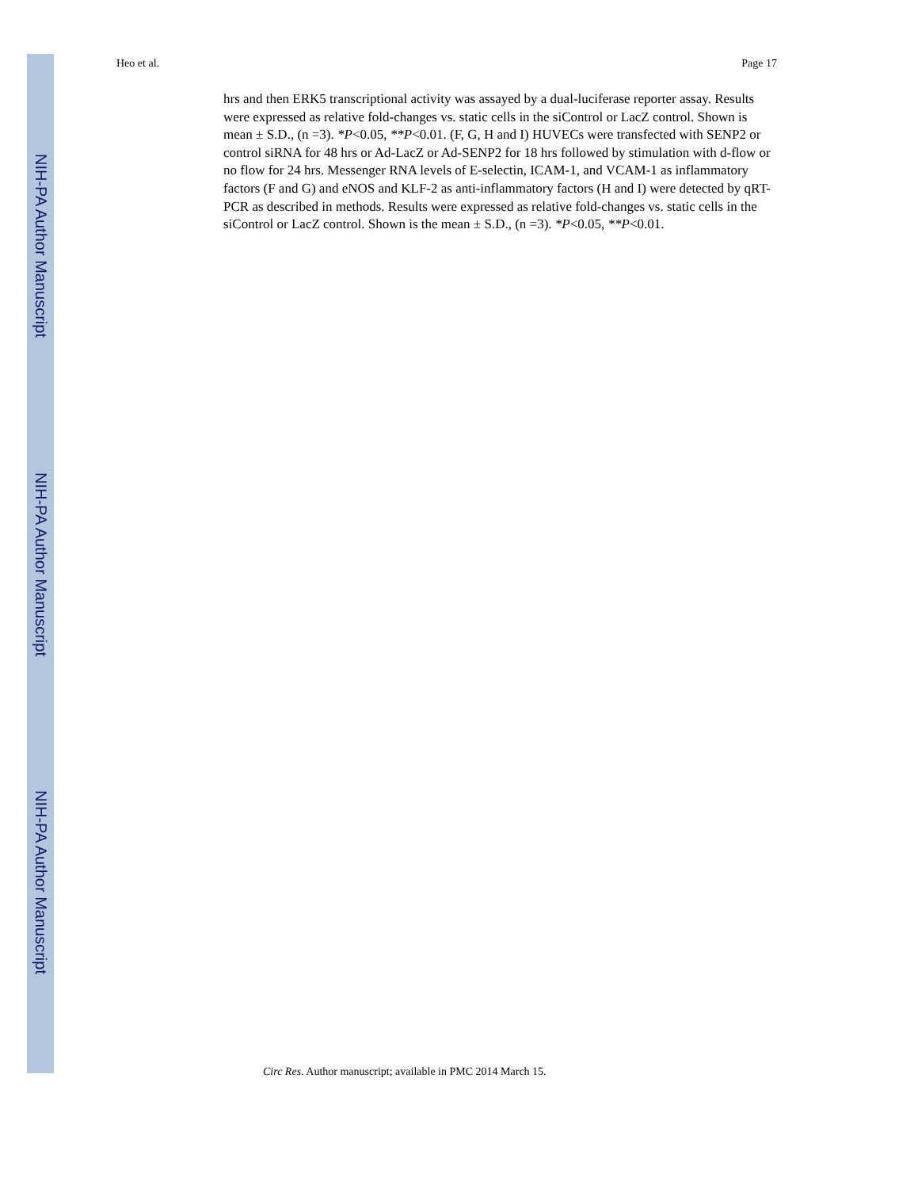NIH-PA Author Manuscript
NIH-PA Author Manuscript
NIH-PA Author Manuscript
Heo et al. Page 17
hrs and then ERK5 transcriptional activity was assayed by a dual-luciferase reporter assay. Results were expressed as relative fold-changes vs. static cells in the siControl or LacZ control. Shown is mean ± S.D., (n =3). *P<0.05, **P<0.01. (F, G, H and I) HUVECs were transfected with SENP2 or control siRNA for 48 hrs or Ad-LacZ or Ad-SENP2 for 18 hrs followed by stimulation with d-flow or no flow for 24 hrs. Messenger RNA levels of E-selectin, ICAM-1, and VCAM-1 as inflammatory factors (F and G) and eNOS and KLF-2 as anti-inflammatory factors (H and I) were detected by qRT-PCR as described in methods. Results were expressed as relative fold-changes vs. static cells in the siControl or LacZ control. Shown is the mean ± S.D., (n =3). *P<0.05, **P<0.01.
Circ Res. Author manuscript; available in PMC 2014 March 15.